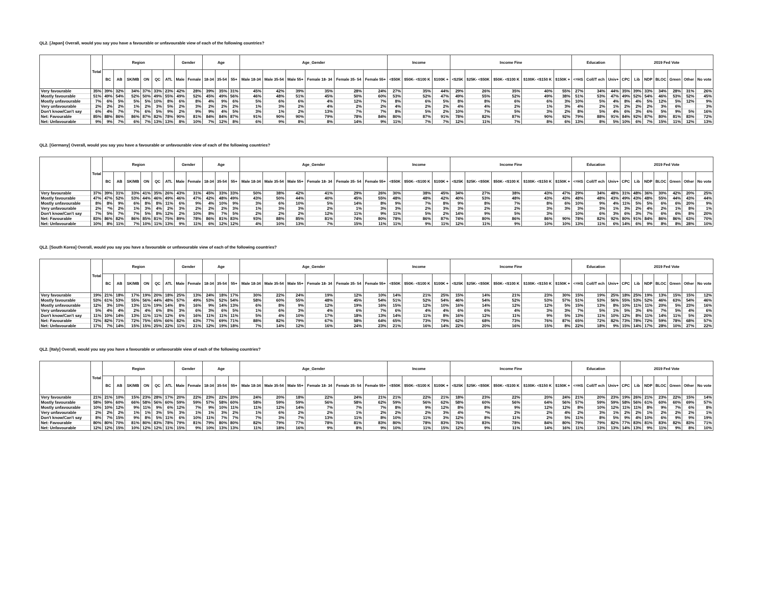QL2. [Japan] Overall, would you say you have a favourable or unfavourable view of each of the following countries?
| | Total | Region | | | | | | Gender | | Age | | | Age_Gender | | | | | | Income | | | Income Fine | | | | | Education | | | 2019 Fed Vote | | | | | | |
| --- | --- | --- | --- | --- | --- | --- | --- | --- | --- | --- | --- | --- | --- | --- | --- | --- | --- | --- | --- | --- | --- | --- | --- | --- | --- | --- | --- | --- | --- | --- | --- | --- | --- | --- | --- | --- |
| | | BC | AB | SK/MB | ON | QC | ATL | Male | Female | 18-34 | 35-54 | 55+ | Male 18-34 | Male 35-54 | Male 55+ | Female 18- 34 | Female 35- 54 | Female 55+ | <$50K | $50K- <$100 K | $100K + | <$25K | $25K- <$50K | $50K- <$100 K | $100K- <$150 K | $150K + | <=HS | Coll/T ech | Univ+ | CPC | Lib | NDP | BLOC | Green | Other | No vote |
| Very favourable | 35% | 39% | 32% | 34% | 37% | 33% | 23% | 42% | 28% | 39% | 35% | 31% | 45% | 42% | 39% | 35% | 28% | 24% | 27% | 35% | 44% | 29% | 26% | 35% | 40% | 55% | 27% | 34% | 44% | 35% | 39% | 33% | 34% | 28% | 31% | 26% |
| Mostly favourable | 51% | 49% | 54% | 52% | 50% | 49% | 55% | 49% | 52% | 45% | 49% | 56% | 46% | 48% | 51% | 45% | 50% | 60% | 53% | 52% | 47% | 49% | 55% | 52% | 49% | 38% | 51% | 53% | 47% | 49% | 52% | 54% | 46% | 53% | 52% | 45% |
| Mostly unfavourable | 7% | 6% | 5% | 5% | 5% | 10% | 8% | 6% | 8% | 4% | 9% | 6% | 5% | 6% | 6% | 4% | 12% | 7% | 8% | 6% | 5% | 8% | 8% | 6% | 6% | 3% | 10% | 5% | 4% | 8% | 4% | 5% | 12% | 5% | 12% | 9% |
| Very unfavourable | 2% | 2% | 2% | 1% | 2% | 3% | 5% | 2% | 3% | 2% | 2% | 2% | 1% | 3% | 2% | 4% | 2% | 2% | 4% | 2% | 2% | 4% | 4% | 2% | 1% | 3% | 4% | 2% | 1% | 2% | 2% | 2% | 3% | 6% | | 3% |
| Don't know/Can't say | 6% | 4% | 7% | 7% | 6% | 5% | 9% | 2% | 9% | 9% | 4% | 5% | 3% | 1% | 2% | 13% | 7% | 7% | 8% | 5% | 2% | 10% | 7% | 5% | 3% | 2% | 8% | 5% | 4% | 6% | 3% | 6% | 5% | 9% | 5% | 16% |
| Net: Favourable | 85% | 88% | 86% | 86% | 87% | 82% | 78% | 90% | 81% | 84% | 84% | 87% | 91% | 90% | 90% | 79% | 78% | 84% | 80% | 87% | 91% | 78% | 82% | 87% | 90% | 92% | 79% | 88% | 91% | 84% | 92% | 87% | 80% | 81% | 83% | 72% |
| Net: Unfavourable | 9% | 9% | 7% | 6% | 7% | 13% | 13% | 8% | 10% | 7% | 12% | 8% | 6% | 9% | 8% | 8% | 14% | 9% | 11% | 7% | 7% | 12% | 11% | 7% | 8% | 6% | 13% | 8% | 5% | 10% | 6% | 7% | 15% | 11% | 12% | 13% |
QL2. [Germany] Overall, would you say you have a favourable or unfavourable view of each of the following countries?
| | Total | Region | | | | | | Gender | | Age | | | Age_Gender | | | | | | Income | | | Income Fine | | | | | Education | | | 2019 Fed Vote | | | | | | |
| --- | --- | --- | --- | --- | --- | --- | --- | --- | --- | --- | --- | --- | --- | --- | --- | --- | --- | --- | --- | --- | --- | --- | --- | --- | --- | --- | --- | --- | --- | --- | --- | --- | --- | --- | --- | --- |
| | | BC | AB | SK/MB | ON | QC | ATL | Male | Female | 18-34 | 35-54 | 55+ | Male 18-34 | Male 35-54 | Male 55+ | Female 18- 34 | Female 35- 54 | Female 55+ | <$50K | $50K- <$100 K | $100K + | <$25K | $25K- <$50K | $50K- <$100 K | $100K- <$150 K | $150K + | <=HS | Coll/T ech | Univ+ | CPC | Lib | NDP | BLOC | Green | Other | No vote |
| Very favourable | 37% | 39% | 31% | 33% | 41% | 35% | 26% | 43% | 31% | 45% | 33% | 33% | 50% | 38% | 42% | 41% | 29% | 26% | 30% | 38% | 45% | 34% | 27% | 38% | 43% | 47% | 29% | 34% | 48% | 31% | 48% | 36% | 30% | 42% | 20% | 25% |
| Mostly favourable | 47% | 47% | 52% | 53% | 44% | 46% | 49% | 46% | 47% | 42% | 48% | 49% | 43% | 50% | 44% | 40% | 45% | 55% | 48% | 48% | 42% | 40% | 53% | 48% | 43% | 43% | 48% | 48% | 43% | 49% | 43% | 48% | 55% | 44% | 43% | 44% |
| Mostly unfavourable | 8% | 8% | 9% | 6% | 8% | 8% | 11% | 6% | 9% | 4% | 10% | 9% | 3% | 6% | 10% | 5% | 14% | 8% | 9% | 7% | 8% | 9% | 8% | 7% | 8% | 6% | 10% | 9% | 4% | 11% | 5% | 5% | 6% | 6% | 20% | 9% |
| Very unfavourable | 2% | *% | 2% | 1% | 3% | 4% | 2% | 3% | 2% | 2% | 2% | 3% | 1% | 3% | 3% | 2% | 1% | 3% | 3% | 2% | 3% | 3% | 2% | 2% | 3% | 3% | 3% | 3% | 1% | 3% | 2% | 4% | 2% | 1% | 8% | 1% |
| Don't know/Can't say | 7% | 5% | 7% | 7% | 5% | 8% | 12% | 2% | 10% | 8% | 7% | 5% | 2% | 2% | 2% | 12% | 11% | 9% | 11% | 5% | 2% | 14% | 9% | 5% | 3% | | 10% | 6% | 3% | 6% | 3% | 7% | 6% | 6% | 8% | 20% |
| Net: Favourable | 83% | 86% | 82% | 86% | 85% | 81% | 75% | 89% | 78% | 86% | 81% | 83% | 93% | 88% | 85% | 81% | 74% | 80% | 78% | 86% | 87% | 74% | 80% | 86% | 86% | 90% | 78% | 82% | 92% | 80% | 91% | 84% | 86% | 86% | 63% | 70% |
| Net: Unfavourable | 10% | 8% | 11% | 7% | 10% | 11% | 13% | 9% | 11% | 6% | 12% | 12% | 4% | 10% | 13% | 7% | 15% | 11% | 11% | 9% | 11% | 12% | 11% | 9% | 10% | 10% | 13% | 11% | 6% | 14% | 6% | 9% | 8% | 8% | 28% | 10% |
QL2. [South Korea] Overall, would you say you have a favourable or unfavourable view of each of the following countries?
| | Total | Region | | | | | | Gender | | Age | | | Age_Gender | | | | | | Income | | | Income Fine | | | | | Education | | | 2019 Fed Vote | | | | | | |
| --- | --- | --- | --- | --- | --- | --- | --- | --- | --- | --- | --- | --- | --- | --- | --- | --- | --- | --- | --- | --- | --- | --- | --- | --- | --- | --- | --- | --- | --- | --- | --- | --- | --- | --- | --- | --- |
| | | BC | AB | SK/MB | ON | QC | ATL | Male | Female | 18-34 | 35-54 | 55+ | Male 18-34 | Male 35-54 | Male 55+ | Female 18- 34 | Female 35- 54 | Female 55+ | <$50K | $50K- <$100 K | $100K + | <$25K | $25K- <$50K | $50K- <$100 K | $100K- <$150 K | $150K + | <=HS | Coll/T ech | Univ+ | CPC | Lib | NDP | BLOC | Green | Other | No vote |
| Very favourable | 19% | 21% | 18% | 17% | 19% | 20% | 18% | 25% | 13% | 24% | 18% | 17% | 30% | 22% | 24% | 19% | 12% | 10% | 14% | 21% | 25% | 15% | 14% | 21% | 23% | 30% | 15% | 19% | 25% | 18% | 25% | 19% | 13% | 15% | 15% | 12% |
| Mostly favourable | 53% | 61% | 53% | 55% | 56% | 44% | 48% | 57% | 49% | 53% | 52% | 54% | 58% | 60% | 55% | 48% | 45% | 54% | 51% | 52% | 54% | 46% | 54% | 52% | 53% | 57% | 51% | 53% | 56% | 55% | 53% | 52% | 46% | 63% | 54% | 46% |
| Mostly unfavourable | 12% | 3% | 10% | 13% | 11% | 19% | 14% | 8% | 16% | 9% | 14% | 13% | 6% | 8% | 9% | 12% | 19% | 16% | 15% | 12% | 10% | 16% | 14% | 12% | 12% | 5% | 15% | 13% | 8% | 10% | 11% | 11% | 20% | 5% | 23% | 16% |
| Very unfavourable | 5% | 4% | 4% | 2% | 4% | 6% | 8% | 3% | 6% | 3% | 6% | 5% | 1% | 6% | 3% | 4% | 6% | 7% | 6% | 4% | 4% | 6% | 6% | 4% | 3% | 3% | 7% | 5% | 1% | 5% | 3% | 6% | 7% | 5% | 4% | 6% |
| Don't know/Can't say | 11% | 10% | 14% | 13% | 11% | 11% | 12% | 6% | 16% | 11% | 11% | 11% | 5% | 4% | 10% | 17% | 18% | 13% | 14% | 11% | 8% | 16% | 12% | 11% | 9% | 5% | 13% | 11% | 10% | 12% | 8% | 11% | 14% | 11% | 5% | 20% |
| Net: Favourable | 72% | 82% | 71% | 72% | 75% | 65% | 66% | 82% | 63% | 77% | 69% | 71% | 88% | 82% | 79% | 67% | 58% | 64% | 65% | 73% | 79% | 62% | 68% | 73% | 76% | 87% | 65% | 72% | 82% | 73% | 78% | 72% | 59% | 78% | 68% | 57% |
| Net: Unfavourable | 17% | 7% | 14% | 15% | 15% | 25% | 22% | 11% | 21% | 12% | 19% | 18% | 7% | 14% | 12% | 16% | 24% | 23% | 21% | 16% | 14% | 22% | 20% | 16% | 15% | 8% | 22% | 18% | 9% | 15% | 14% | 17% | 28% | 10% | 27% | 22% |
QL2. [Italy] Overall, would you say you have a favourable or unfavourable view of each of the following countries?
| | Total | Region | | | | | | Gender | | Age | | | Age_Gender | | | | | | Income | | | Income Fine | | | | | Education | | | 2019 Fed Vote | | | | | | |
| --- | --- | --- | --- | --- | --- | --- | --- | --- | --- | --- | --- | --- | --- | --- | --- | --- | --- | --- | --- | --- | --- | --- | --- | --- | --- | --- | --- | --- | --- | --- | --- | --- | --- | --- | --- | --- |
| | | BC | AB | SK/MB | ON | QC | ATL | Male | Female | 18-34 | 35-54 | 55+ | Male 18-34 | Male 35-54 | Male 55+ | Female 18- 34 | Female 35- 54 | Female 55+ | <$50K | $50K- <$100 K | $100K + | <$25K | $25K- <$50K | $50K- <$100 K | $100K- <$150 K | $150K + | <=HS | Coll/T ech | Univ+ | CPC | Lib | NDP | BLOC | Green | Other | No vote |
| Very favourable | 21% | 21% | 10% | 15% | 23% | 28% | 17% | 20% | 22% | 23% | 22% | 20% | 24% | 20% | 18% | 22% | 24% | 21% | 21% | 22% | 21% | 18% | 23% | 22% | 20% | 24% | 21% | 20% | 23% | 19% | 26% | 21% | 23% | 22% | 15% | 14% |
| Mostly favourable | 58% | 59% | 60% | 66% | 58% | 56% | 60% | 59% | 59% | 57% | 58% | 60% | 58% | 59% | 59% | 56% | 58% | 62% | 59% | 56% | 62% | 58% | 60% | 56% | 64% | 56% | 57% | 59% | 59% | 58% | 56% | 61% | 60% | 60% | 69% | 57% |
| Mostly unfavourable | 10% | 10% | 12% | 9% | 11% | 9% | 6% | 12% | 7% | 9% | 10% | 11% | 11% | 12% | 14% | 7% | 7% | 7% | 8% | 9% | 12% | 8% | 8% | 9% | 12% | 12% | 8% | 10% | 12% | 11% | 11% | 8% | 9% | 7% | 6% | 8% |
| Very unfavourable | 2% | 2% | 2% | 1% | 1% | 3% | 5% | 3% | 1% | 1% | 3% | 2% | 1% | 6% | 2% | 2% | 1% | 2% | 2% | 2% | 3% | 4% | *% | 2% | 2% | 4% | 2% | 3% | 1% | 2% | 2% | 1% | 2% | 2% | 2% | 1% |
| Don't know/Can't say | 8% | 7% | 15% | 9% | 8% | 5% | 11% | 6% | 10% | 11% | 7% | 7% | 7% | 3% | 7% | 13% | 11% | 8% | 10% | 11% | 3% | 12% | 8% | 11% | 2% | 5% | 11% | 8% | 5% | 9% | 4% | 10% | 6% | 9% | 9% | 19% |
| Net: Favourable | 80% | 80% | 70% | 81% | 80% | 83% | 78% | 79% | 81% | 79% | 80% | 80% | 82% | 79% | 77% | 78% | 81% | 83% | 80% | 78% | 83% | 76% | 83% | 78% | 84% | 80% | 79% | 79% | 82% | 77% | 83% | 81% | 83% | 82% | 83% | 71% |
| Net: Unfavourable | 12% | 12% | 15% | 10% | 12% | 12% | 11% | 15% | 9% | 10% | 13% | 13% | 11% | 18% | 16% | 9% | 8% | 9% | 10% | 11% | 15% | 12% | 9% | 11% | 14% | 16% | 11% | 13% | 13% | 14% | 13% | 9% | 11% | 9% | 8% | 10% |